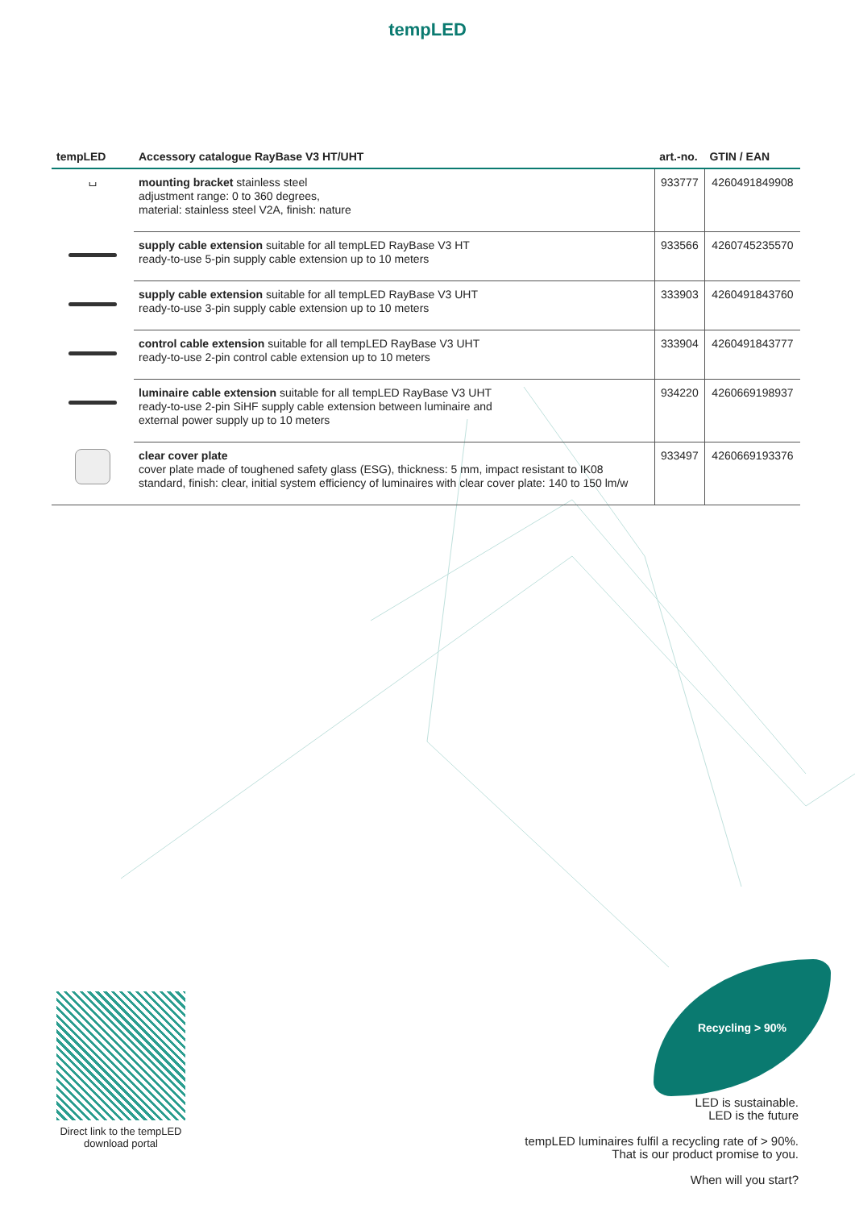tempLED
| tempLED | Accessory catalogue RayBase V3 HT/UHT | art.-no. | GTIN / EAN |
| --- | --- | --- | --- |
| ⌴ | mounting bracket stainless steel adjustment range: 0 to 360 degrees, material: stainless steel V2A, finish: nature | 933777 | 4260491849908 |
| | supply cable extension suitable for all tempLED RayBase V3 HT ready-to-use 5-pin supply cable extension up to 10 meters | 933566 | 4260745235570 |
| | supply cable extension suitable for all tempLED RayBase V3 UHT ready-to-use 3-pin supply cable extension up to 10 meters | 333903 | 4260491843760 |
| | control cable extension suitable for all tempLED RayBase V3 UHT ready-to-use 2-pin control cable extension up to 10 meters | 333904 | 4260491843777 |
| | luminaire cable extension suitable for all tempLED RayBase V3 UHT ready-to-use 2-pin SiHF supply cable extension between luminaire and external power supply up to 10 meters | 934220 | 4260669198937 |
| | clear cover plate cover plate made of toughened safety glass (ESG), thickness: 5 mm, impact resistant to IK08 standard, finish: clear, initial system efficiency of luminaires with clear cover plate: 140 to 150 lm/w | 933497 | 4260669193376 |
Direct link to the tempLED
download portal
Recycling > 90%
LED is sustainable.
LED is the future
tempLED luminaires fulfil a recycling rate of > 90%.
That is our product promise to you.
When will you start?